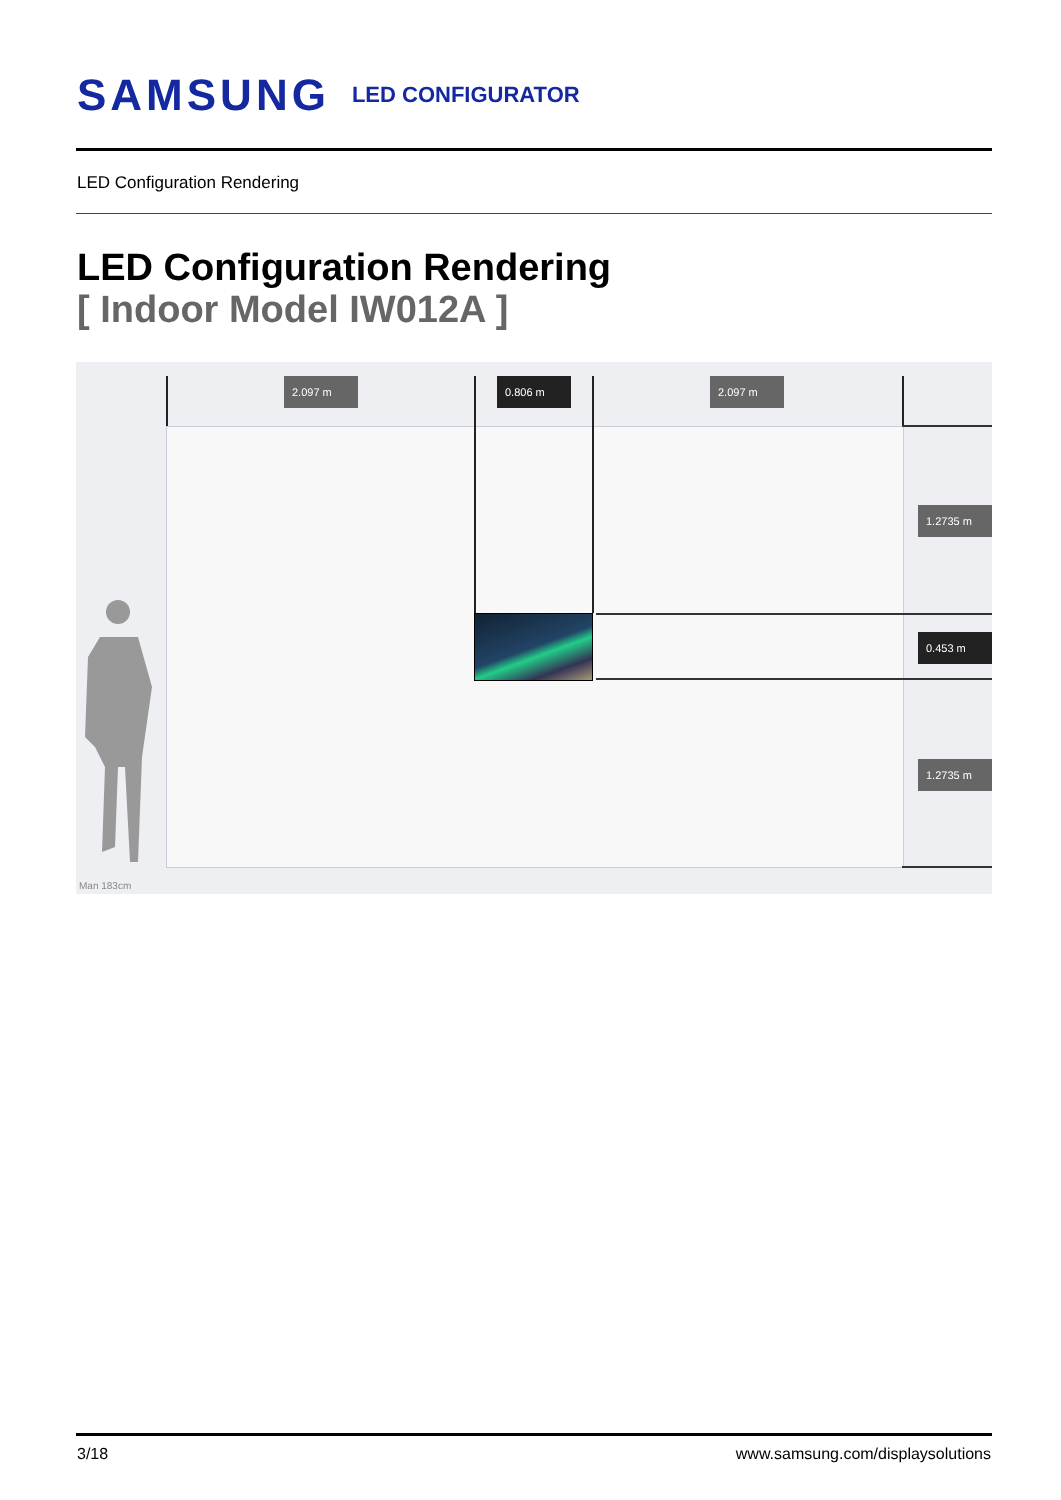SAMSUNG
LED CONFIGURATOR
LED Configuration Rendering
LED Configuration Rendering
[ Indoor Model IW012A ]
2.097 m 0.806 m 2.097 m
1.2735 m
0.453 m
1.2735 m
Man 183cm
3/18
www.samsung.com/displaysolutions